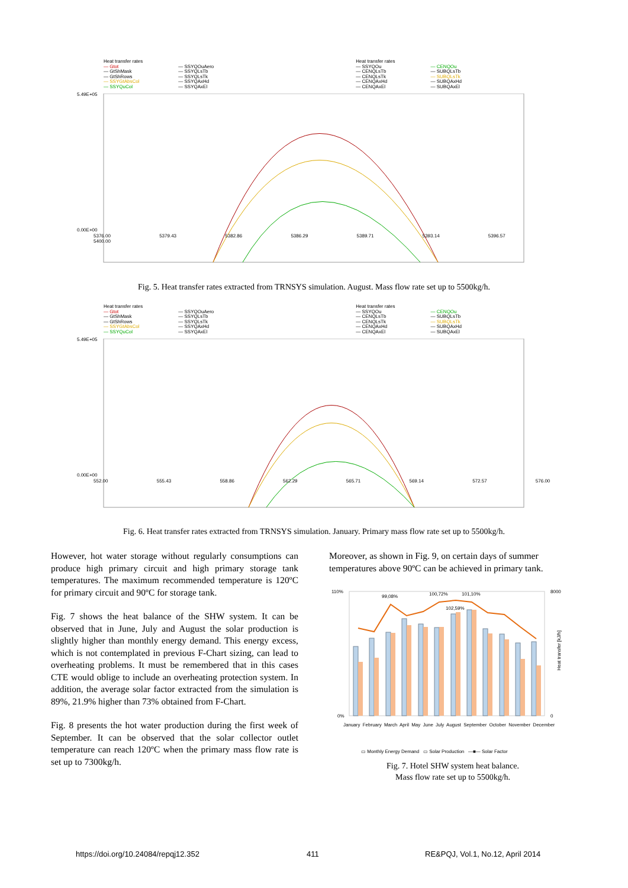Heat transfer rates
— Gtot
— GtShMask
— GtShRows
— SSYGtAbsCol
— SSYQuCol
— SSYQOuAero
— SSYQLsTb
— SSYQLsTk
— SSYQAxHd
— SSYQAxEl
Heat transfer rates
— SSYQOu
— CENQLsTb
— CENQLsTk
— CENQAxHd
— CENQAxEl
— CENQOu
— SUBQLsTb
— SUBQLsTk
— SUBQAxHd
— SUBQAxEl
5.49E+05
0.00E+00
5376.00 5379.43 5382.86 5386.29 5389.71 5393.14 5396.57 5400.00
Fig. 5. Heat transfer rates extracted from TRNSYS simulation. August. Mass flow rate set up to 5500kg/h.
Heat transfer rates
— Gtot
— GtShMask
— GtShRows
— SSYGtAbsCol
— SSYQuCol
— SSYQOuAero
— SSYQLsTb
— SSYQLsTk
— SSYQAxHd
— SSYQAxEl
Heat transfer rates
— SSYQOu
— CENQLsTb
— CENQLsTk
— CENQAxHd
— CENQAxEl
— CENQOu
— SUBQLsTb
— SUBQLsTk
— SUBQAxHd
— SUBQAxEl
5.49E+05
0.00E+00
552.00 555.43 558.86 562.29 565.71 569.14 572.57 576.00
Fig. 6. Heat transfer rates extracted from TRNSYS simulation. January. Primary mass flow rate set up to 5500kg/h.
However, hot water storage without regularly consumptions can produce high primary circuit and high primary storage tank temperatures. The maximum recommended temperature is 120ºC for primary circuit and 90ºC for storage tank.
Fig. 7 shows the heat balance of the SHW system. It can be observed that in June, July and August the solar production is slightly higher than monthly energy demand. This energy excess, which is not contemplated in previous F-Chart sizing, can lead to overheating problems. It must be remembered that in this cases CTE would oblige to include an overheating protection system. In addition, the average solar factor extracted from the simulation is 89%, 21.9% higher than 73% obtained from F-Chart.
Fig. 8 presents the hot water production during the first week of September. It can be observed that the solar collector outlet temperature can reach 120ºC when the primary mass flow rate is set up to 7300kg/h.
Moreover, as shown in Fig. 9, on certain days of summer temperatures above 90ºC can be achieved in primary tank.
99,08% 100,72% 101,10%
102,59%
110%
0%
8000
0
Heat transfer [kJ/h]
January February March April May June July August September October November December
▭ Monthly Energy Demand ▭ Solar Production —■— Solar Factor
Fig. 7. Hotel SHW system heat balance.
Mass flow rate set up to 5500kg/h.
https://doi.org/10.24084/repqj12.352
411
RE&PQJ, Vol.1, No.12, April 2014